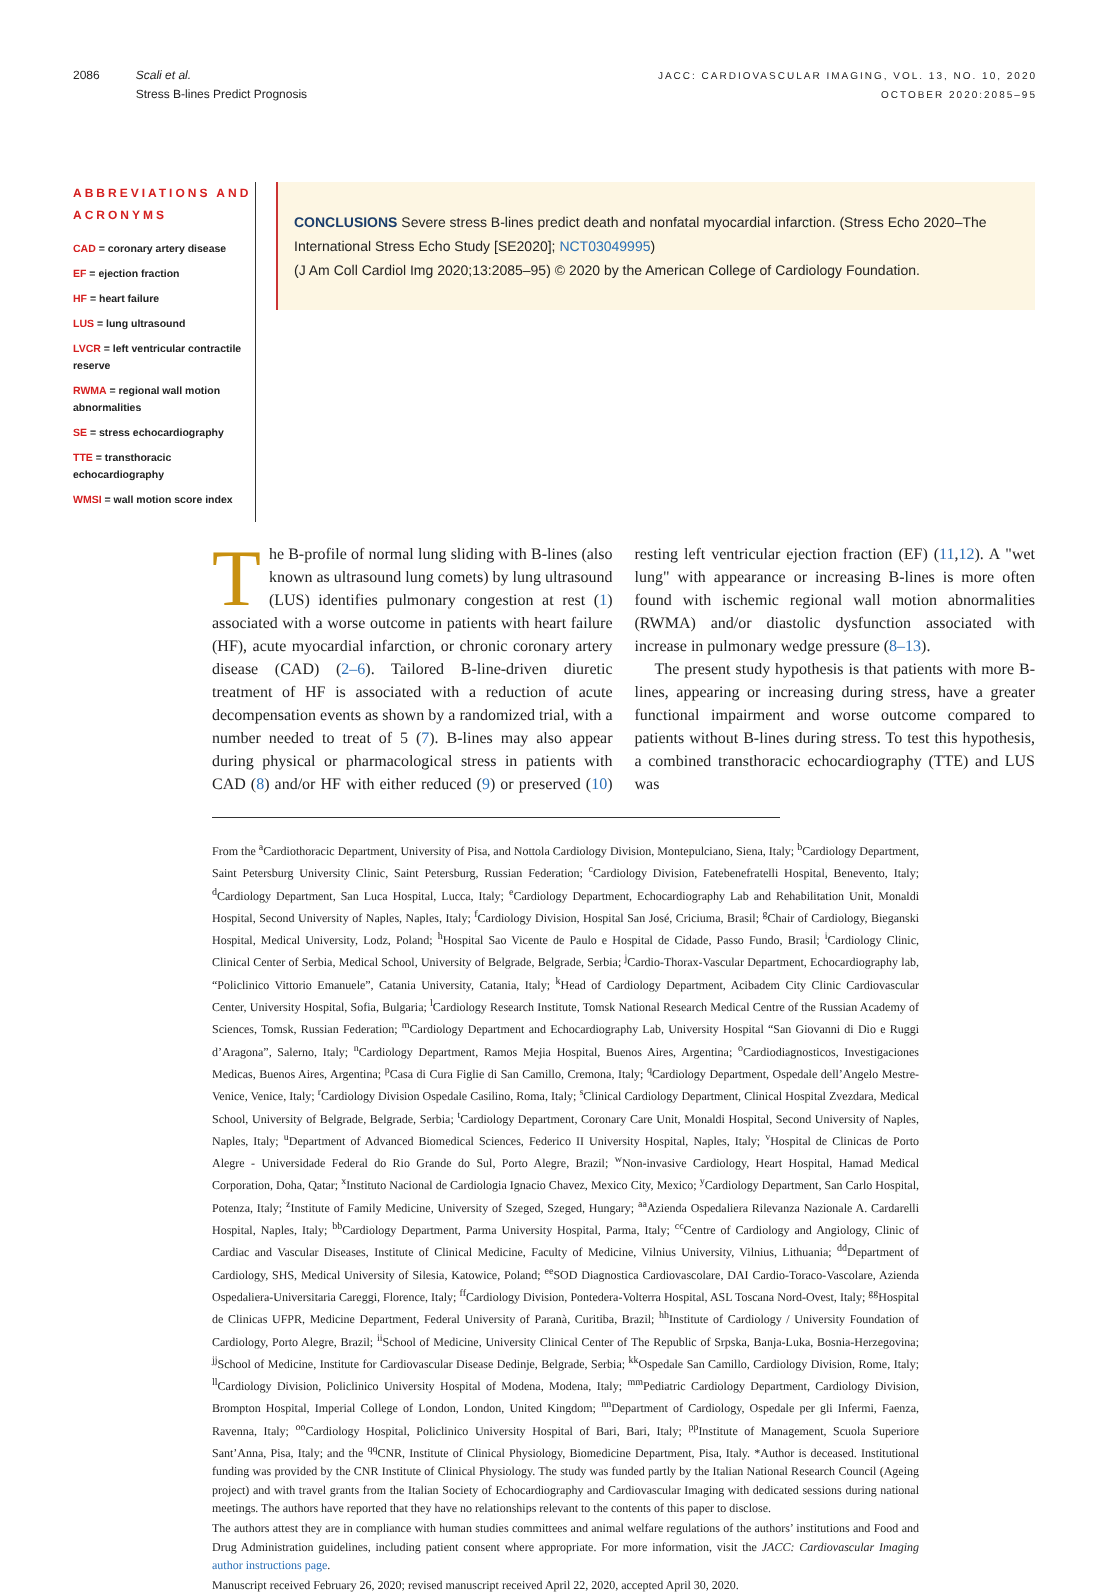2086 Scali et al.
Stress B-lines Predict Prognosis
JACC: CARDIOVASCULAR IMAGING, VOL. 13, NO. 10, 2020
OCTOBER 2020:2085–95
ABBREVIATIONS AND ACRONYMS
CAD = coronary artery disease
EF = ejection fraction
HF = heart failure
LUS = lung ultrasound
LVCR = left ventricular contractile reserve
RWMA = regional wall motion abnormalities
SE = stress echocardiography
TTE = transthoracic echocardiography
WMSI = wall motion score index
CONCLUSIONS Severe stress B-lines predict death and nonfatal myocardial infarction. (Stress Echo 2020–The International Stress Echo Study [SE2020]; NCT03049995)
(J Am Coll Cardiol Img 2020;13:2085–95) © 2020 by the American College of Cardiology Foundation.
The B-profile of normal lung sliding with B-lines (also known as ultrasound lung comets) by lung ultrasound (LUS) identifies pulmonary congestion at rest (1) associated with a worse outcome in patients with heart failure (HF), acute myocardial infarction, or chronic coronary artery disease (CAD) (2–6). Tailored B-line-driven diuretic treatment of HF is associated with a reduction of acute decompensation events as shown by a randomized trial, with a number needed to treat of 5 (7). B-lines may also appear during physical or pharmacological stress in patients with CAD (8) and/or HF with either reduced (9) or preserved (10) resting left ventricular ejection fraction (EF) (11,12). A "wet lung" with appearance or increasing B-lines is more often found with ischemic regional wall motion abnormalities (RWMA) and/or diastolic dysfunction associated with increase in pulmonary wedge pressure (8–13).
The present study hypothesis is that patients with more B-lines, appearing or increasing during stress, have a greater functional impairment and worse outcome compared to patients without B-lines during stress. To test this hypothesis, a combined transthoracic echocardiography (TTE) and LUS was
From the <sup>a</sup>Cardiothoracic Department, University of Pisa, and Nottola Cardiology Division, Montepulciano, Siena, Italy; <sup>b</sup>Cardiology Department, Saint Petersburg University Clinic, Saint Petersburg, Russian Federation; <sup>c</sup>Cardiology Division, Fatebenefratelli Hospital, Benevento, Italy; <sup>d</sup>Cardiology Department, San Luca Hospital, Lucca, Italy; <sup>e</sup>Cardiology Department, Echocardiography Lab and Rehabilitation Unit, Monaldi Hospital, Second University of Naples, Naples, Italy; <sup>f</sup>Cardiology Division, Hospital San José, Criciuma, Brasil; <sup>g</sup>Chair of Cardiology, Bieganski Hospital, Medical University, Lodz, Poland; <sup>h</sup>Hospital Sao Vicente de Paulo e Hospital de Cidade, Passo Fundo, Brasil; <sup>i</sup>Cardiology Clinic, Clinical Center of Serbia, Medical School, University of Belgrade, Belgrade, Serbia; <sup>j</sup>Cardio-Thorax-Vascular Department, Echocardiography lab, “Policlinico Vittorio Emanuele”, Catania University, Catania, Italy; <sup>k</sup>Head of Cardiology Department, Acibadem City Clinic Cardiovascular Center, University Hospital, Sofia, Bulgaria; <sup>l</sup>Cardiology Research Institute, Tomsk National Research Medical Centre of the Russian Academy of Sciences, Tomsk, Russian Federation; <sup>m</sup>Cardiology Department and Echocardiography Lab, University Hospital “San Giovanni di Dio e Ruggi d’Aragona”, Salerno, Italy; <sup>n</sup>Cardiology Department, Ramos Mejia Hospital, Buenos Aires, Argentina; <sup>o</sup>Cardiodiagnosticos, Investigaciones Medicas, Buenos Aires, Argentina; <sup>p</sup>Casa di Cura Figlie di San Camillo, Cremona, Italy; <sup>q</sup>Cardiology Department, Ospedale dell’Angelo Mestre-Venice, Venice, Italy; <sup>r</sup>Cardiology Division Ospedale Casilino, Roma, Italy; <sup>s</sup>Clinical Cardiology Department, Clinical Hospital Zvezdara, Medical School, University of Belgrade, Belgrade, Serbia; <sup>t</sup>Cardiology Department, Coronary Care Unit, Monaldi Hospital, Second University of Naples, Naples, Italy; <sup>u</sup>Department of Advanced Biomedical Sciences, Federico II University Hospital, Naples, Italy; <sup>v</sup>Hospital de Clinicas de Porto Alegre - Universidade Federal do Rio Grande do Sul, Porto Alegre, Brazil; <sup>w</sup>Non-invasive Cardiology, Heart Hospital, Hamad Medical Corporation, Doha, Qatar; <sup>x</sup>Instituto Nacional de Cardiologia Ignacio Chavez, Mexico City, Mexico; <sup>y</sup>Cardiology Department, San Carlo Hospital, Potenza, Italy; <sup>z</sup>Institute of Family Medicine, University of Szeged, Szeged, Hungary; <sup>aa</sup>Azienda Ospedaliera Rilevanza Nazionale A. Cardarelli Hospital, Naples, Italy; <sup>bb</sup>Cardiology Department, Parma University Hospital, Parma, Italy; <sup>cc</sup>Centre of Cardiology and Angiology, Clinic of Cardiac and Vascular Diseases, Institute of Clinical Medicine, Faculty of Medicine, Vilnius University, Vilnius, Lithuania; <sup>dd</sup>Department of Cardiology, SHS, Medical University of Silesia, Katowice, Poland; <sup>ee</sup>SOD Diagnostica Cardiovascolare, DAI Cardio-Toraco-Vascolare, Azienda Ospedaliera-Universitaria Careggi, Florence, Italy; <sup>ff</sup>Cardiology Division, Pontedera-Volterra Hospital, ASL Toscana Nord-Ovest, Italy; <sup>gg</sup>Hospital de Clinicas UFPR, Medicine Department, Federal University of Paranà, Curitiba, Brazil; <sup>hh</sup>Institute of Cardiology / University Foundation of Cardiology, Porto Alegre, Brazil; <sup>ii</sup>School of Medicine, University Clinical Center of The Republic of Srpska, Banja-Luka, Bosnia-Herzegovina; <sup>jj</sup>School of Medicine, Institute for Cardiovascular Disease Dedinje, Belgrade, Serbia; <sup>kk</sup>Ospedale San Camillo, Cardiology Division, Rome, Italy; <sup>ll</sup>Cardiology Division, Policlinico University Hospital of Modena, Modena, Italy; <sup>mm</sup>Pediatric Cardiology Department, Cardiology Division, Brompton Hospital, Imperial College of London, London, United Kingdom; <sup>nn</sup>Department of Cardiology, Ospedale per gli Infermi, Faenza, Ravenna, Italy; <sup>oo</sup>Cardiology Hospital, Policlinico University Hospital of Bari, Bari, Italy; <sup>pp</sup>Institute of Management, Scuola Superiore Sant’Anna, Pisa, Italy; and the <sup>qq</sup>CNR, Institute of Clinical Physiology, Biomedicine Department, Pisa, Italy. *Author is deceased. Institutional funding was provided by the CNR Institute of Clinical Physiology. The study was funded partly by the Italian National Research Council (Ageing project) and with travel grants from the Italian Society of Echocardiography and Cardiovascular Imaging with dedicated sessions during national meetings. The authors have reported that they have no relationships relevant to the contents of this paper to disclose.
The authors attest they are in compliance with human studies committees and animal welfare regulations of the authors’ institutions and Food and Drug Administration guidelines, including patient consent where appropriate. For more information, visit the JACC: Cardiovascular Imaging author instructions page.
Manuscript received February 26, 2020; revised manuscript received April 22, 2020, accepted April 30, 2020.